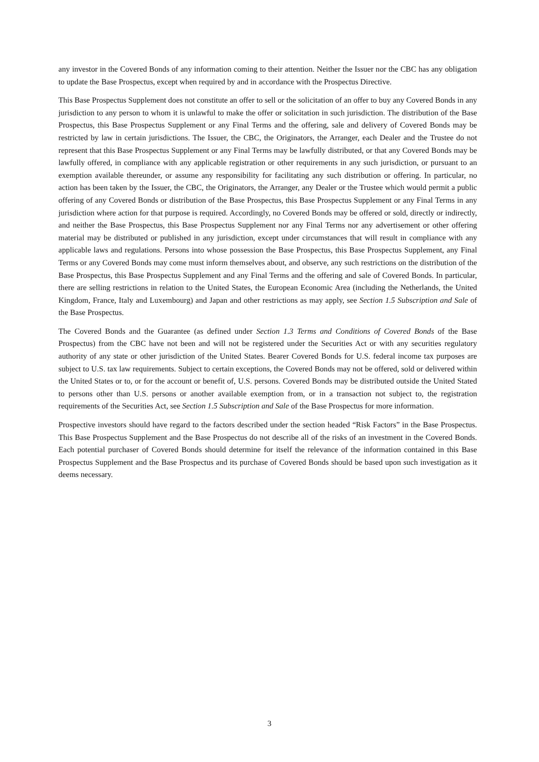any investor in the Covered Bonds of any information coming to their attention. Neither the Issuer nor the CBC has any obligation to update the Base Prospectus, except when required by and in accordance with the Prospectus Directive.
This Base Prospectus Supplement does not constitute an offer to sell or the solicitation of an offer to buy any Covered Bonds in any jurisdiction to any person to whom it is unlawful to make the offer or solicitation in such jurisdiction. The distribution of the Base Prospectus, this Base Prospectus Supplement or any Final Terms and the offering, sale and delivery of Covered Bonds may be restricted by law in certain jurisdictions. The Issuer, the CBC, the Originators, the Arranger, each Dealer and the Trustee do not represent that this Base Prospectus Supplement or any Final Terms may be lawfully distributed, or that any Covered Bonds may be lawfully offered, in compliance with any applicable registration or other requirements in any such jurisdiction, or pursuant to an exemption available thereunder, or assume any responsibility for facilitating any such distribution or offering. In particular, no action has been taken by the Issuer, the CBC, the Originators, the Arranger, any Dealer or the Trustee which would permit a public offering of any Covered Bonds or distribution of the Base Prospectus, this Base Prospectus Supplement or any Final Terms in any jurisdiction where action for that purpose is required. Accordingly, no Covered Bonds may be offered or sold, directly or indirectly, and neither the Base Prospectus, this Base Prospectus Supplement nor any Final Terms nor any advertisement or other offering material may be distributed or published in any jurisdiction, except under circumstances that will result in compliance with any applicable laws and regulations. Persons into whose possession the Base Prospectus, this Base Prospectus Supplement, any Final Terms or any Covered Bonds may come must inform themselves about, and observe, any such restrictions on the distribution of the Base Prospectus, this Base Prospectus Supplement and any Final Terms and the offering and sale of Covered Bonds. In particular, there are selling restrictions in relation to the United States, the European Economic Area (including the Netherlands, the United Kingdom, France, Italy and Luxembourg) and Japan and other restrictions as may apply, see Section 1.5 Subscription and Sale of the Base Prospectus.
The Covered Bonds and the Guarantee (as defined under Section 1.3 Terms and Conditions of Covered Bonds of the Base Prospectus) from the CBC have not been and will not be registered under the Securities Act or with any securities regulatory authority of any state or other jurisdiction of the United States. Bearer Covered Bonds for U.S. federal income tax purposes are subject to U.S. tax law requirements. Subject to certain exceptions, the Covered Bonds may not be offered, sold or delivered within the United States or to, or for the account or benefit of, U.S. persons. Covered Bonds may be distributed outside the United Stated to persons other than U.S. persons or another available exemption from, or in a transaction not subject to, the registration requirements of the Securities Act, see Section 1.5 Subscription and Sale of the Base Prospectus for more information.
Prospective investors should have regard to the factors described under the section headed “Risk Factors” in the Base Prospectus. This Base Prospectus Supplement and the Base Prospectus do not describe all of the risks of an investment in the Covered Bonds. Each potential purchaser of Covered Bonds should determine for itself the relevance of the information contained in this Base Prospectus Supplement and the Base Prospectus and its purchase of Covered Bonds should be based upon such investigation as it deems necessary.
3